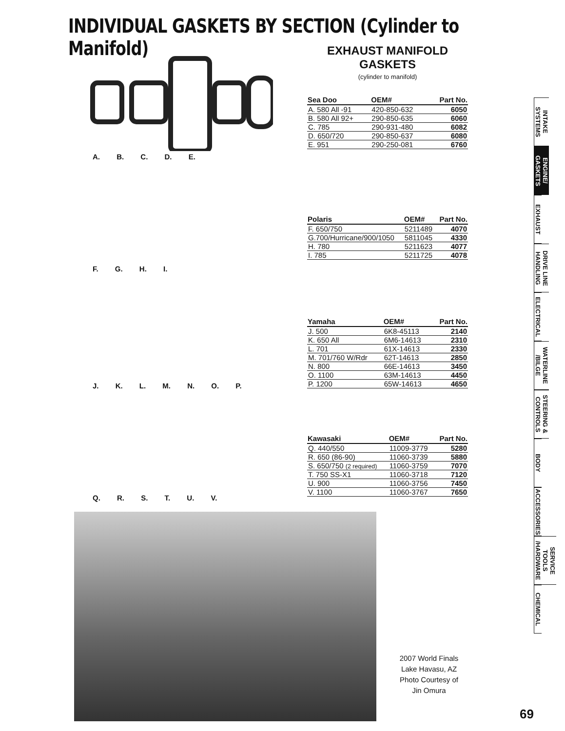INDIVIDUAL GASKETS BY SECTION (Cylinder to Manifold)
A. B. C. D. E.
EXHAUST MANIFOLD GASKETS
(cylinder to manifold)
| Sea Doo | OEM# | Part No. |
| --- | --- | --- |
| A. 580 All -91 | 420-850-632 | 6050 |
| B. 580 All 92+ | 290-850-635 | 6060 |
| C. 785 | 290-931-480 | 6082 |
| D. 650/720 | 290-850-637 | 6080 |
| E. 951 | 290-250-081 | 6760 |
F. G. H. I.
| Polaris | OEM# | Part No. |
| --- | --- | --- |
| F. 650/750 | 5211489 | 4070 |
| G.700/Hurricane/900/1050 | 5811045 | 4330 |
| H. 780 | 5211623 | 4077 |
| I. 785 | 5211725 | 4078 |
J. K. L. M. N. O. P.
| Yamaha | OEM# | Part No. |
| --- | --- | --- |
| J. 500 | 6K8-45113 | 2140 |
| K. 650 All | 6M6-14613 | 2310 |
| L. 701 | 61X-14613 | 2330 |
| M. 701/760 W/Rdr | 62T-14613 | 2850 |
| N. 800 | 66E-14613 | 3450 |
| O. 1100 | 63M-14613 | 4450 |
| P. 1200 | 65W-14613 | 4650 |
Q. R. S. T. U. V.
| Kawasaki | OEM# | Part No. |
| --- | --- | --- |
| Q. 440/550 | 11009-3779 | 5280 |
| R. 650 (86-90) | 11060-3739 | 5880 |
| S. 650/750 (2 required) | 11060-3759 | 7070 |
| T. 750 SS-X1 | 11060-3718 | 7120 |
| U. 900 | 11060-3756 | 7450 |
| V. 1100 | 11060-3767 | 7650 |
2007 World Finals
Lake Havasu, AZ
Photo Courtesy of
Jin Omura
INTAKE SYSTEMS
ENGINE/ GASKETS
EXHAUST
DRIVE LINE HANDLING
ELECTRICAL
WATERLINE /BILGE
STEERING & CONTROLS
BODY
ACCESSORIES
SERVICE TOOLS /HARDWARE
CHEMICAL
69